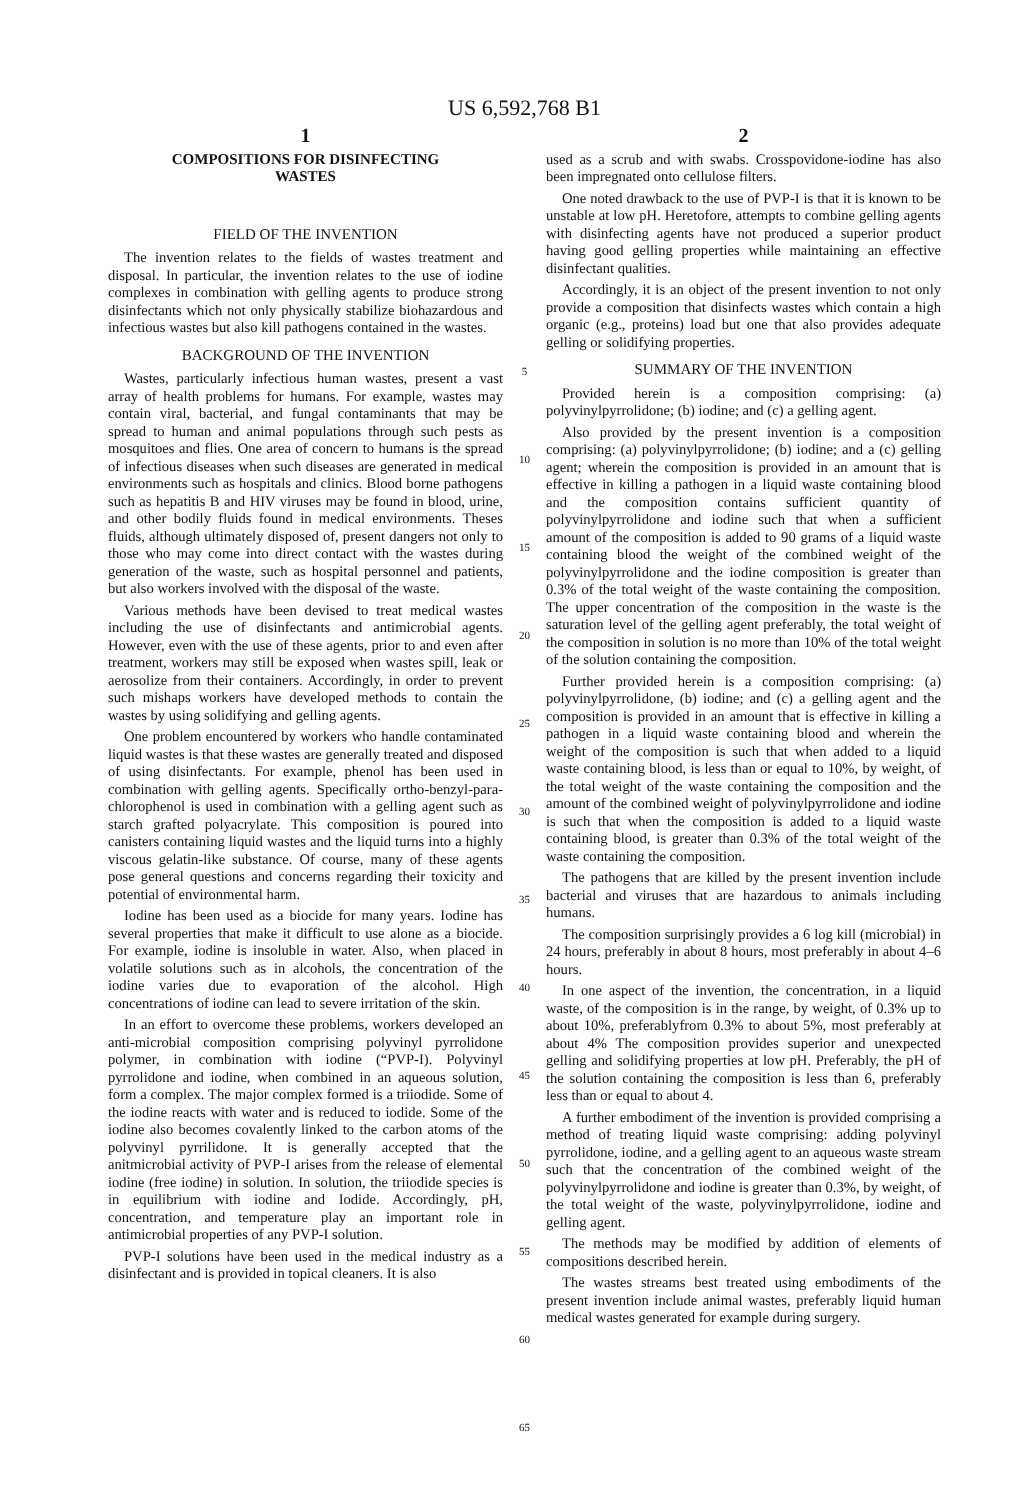US 6,592,768 B1
1
COMPOSITIONS FOR DISINFECTING
WASTES
FIELD OF THE INVENTION
The invention relates to the fields of wastes treatment and disposal. In particular, the invention relates to the use of iodine complexes in combination with gelling agents to produce strong disinfectants which not only physically stabilize biohazardous and infectious wastes but also kill pathogens contained in the wastes.
BACKGROUND OF THE INVENTION
Wastes, particularly infectious human wastes, present a vast array of health problems for humans. For example, wastes may contain viral, bacterial, and fungal contaminants that may be spread to human and animal populations through such pests as mosquitoes and flies. One area of concern to humans is the spread of infectious diseases when such diseases are generated in medical environments such as hospitals and clinics. Blood borne pathogens such as hepatitis B and HIV viruses may be found in blood, urine, and other bodily fluids found in medical environments. Theses fluids, although ultimately disposed of, present dangers not only to those who may come into direct contact with the wastes during generation of the waste, such as hospital personnel and patients, but also workers involved with the disposal of the waste.
Various methods have been devised to treat medical wastes including the use of disinfectants and antimicrobial agents. However, even with the use of these agents, prior to and even after treatment, workers may still be exposed when wastes spill, leak or aerosolize from their containers. Accordingly, in order to prevent such mishaps workers have developed methods to contain the wastes by using solidifying and gelling agents.
One problem encountered by workers who handle contaminated liquid wastes is that these wastes are generally treated and disposed of using disinfectants. For example, phenol has been used in combination with gelling agents. Specifically ortho-benzyl-para-chlorophenol is used in combination with a gelling agent such as starch grafted polyacrylate. This composition is poured into canisters containing liquid wastes and the liquid turns into a highly viscous gelatin-like substance. Of course, many of these agents pose general questions and concerns regarding their toxicity and potential of environmental harm.
Iodine has been used as a biocide for many years. Iodine has several properties that make it difficult to use alone as a biocide. For example, iodine is insoluble in water. Also, when placed in volatile solutions such as in alcohols, the concentration of the iodine varies due to evaporation of the alcohol. High concentrations of iodine can lead to severe irritation of the skin.
In an effort to overcome these problems, workers developed an anti-microbial composition comprising polyvinyl pyrrolidone polymer, in combination with iodine (“PVP-I). Polyvinyl pyrrolidone and iodine, when combined in an aqueous solution, form a complex. The major complex formed is a triiodide. Some of the iodine reacts with water and is reduced to iodide. Some of the iodine also becomes covalently linked to the carbon atoms of the polyvinyl pyrrilidone. It is generally accepted that the anitmicrobial activity of PVP-I arises from the release of elemental iodine (free iodine) in solution. In solution, the triiodide species is in equilibrium with iodine and Iodide. Accordingly, pH, concentration, and temperature play an important role in antimicrobial properties of any PVP-I solution.
PVP-I solutions have been used in the medical industry as a disinfectant and is provided in topical cleaners. It is also
5
10
15
20
25
30
35
40
45
50
55
60
65
2
used as a scrub and with swabs. Crosspovidone-iodine has also been impregnated onto cellulose filters.
One noted drawback to the use of PVP-I is that it is known to be unstable at low pH. Heretofore, attempts to combine gelling agents with disinfecting agents have not produced a superior product having good gelling properties while maintaining an effective disinfectant qualities.
Accordingly, it is an object of the present invention to not only provide a composition that disinfects wastes which contain a high organic (e.g., proteins) load but one that also provides adequate gelling or solidifying properties.
SUMMARY OF THE INVENTION
Provided herein is a composition comprising: (a) polyvinylpyrrolidone; (b) iodine; and (c) a gelling agent.
Also provided by the present invention is a composition comprising: (a) polyvinylpyrrolidone; (b) iodine; and a (c) gelling agent; wherein the composition is provided in an amount that is effective in killing a pathogen in a liquid waste containing blood and the composition contains sufficient quantity of polyvinylpyrrolidone and iodine such that when a sufficient amount of the composition is added to 90 grams of a liquid waste containing blood the weight of the combined weight of the polyvinylpyrrolidone and the iodine composition is greater than 0.3% of the total weight of the waste containing the composition. The upper concentration of the composition in the waste is the saturation level of the gelling agent preferably, the total weight of the composition in solution is no more than 10% of the total weight of the solution containing the composition.
Further provided herein is a composition comprising: (a) polyvinylpyrrolidone, (b) iodine; and (c) a gelling agent and the composition is provided in an amount that is effective in killing a pathogen in a liquid waste containing blood and wherein the weight of the composition is such that when added to a liquid waste containing blood, is less than or equal to 10%, by weight, of the total weight of the waste containing the composition and the amount of the combined weight of polyvinylpyrrolidone and iodine is such that when the composition is added to a liquid waste containing blood, is greater than 0.3% of the total weight of the waste containing the composition.
The pathogens that are killed by the present invention include bacterial and viruses that are hazardous to animals including humans.
The composition surprisingly provides a 6 log kill (microbial) in 24 hours, preferably in about 8 hours, most preferably in about 4–6 hours.
In one aspect of the invention, the concentration, in a liquid waste, of the composition is in the range, by weight, of 0.3% up to about 10%, preferablyfrom 0.3% to about 5%, most preferably at about 4% The composition provides superior and unexpected gelling and solidifying properties at low pH. Preferably, the pH of the solution containing the composition is less than 6, preferably less than or equal to about 4.
A further embodiment of the invention is provided comprising a method of treating liquid waste comprising: adding polyvinyl pyrrolidone, iodine, and a gelling agent to an aqueous waste stream such that the concentration of the combined weight of the polyvinylpyrrolidone and iodine is greater than 0.3%, by weight, of the total weight of the waste, polyvinylpyrrolidone, iodine and gelling agent.
The methods may be modified by addition of elements of compositions described herein.
The wastes streams best treated using embodiments of the present invention include animal wastes, preferably liquid human medical wastes generated for example during surgery.